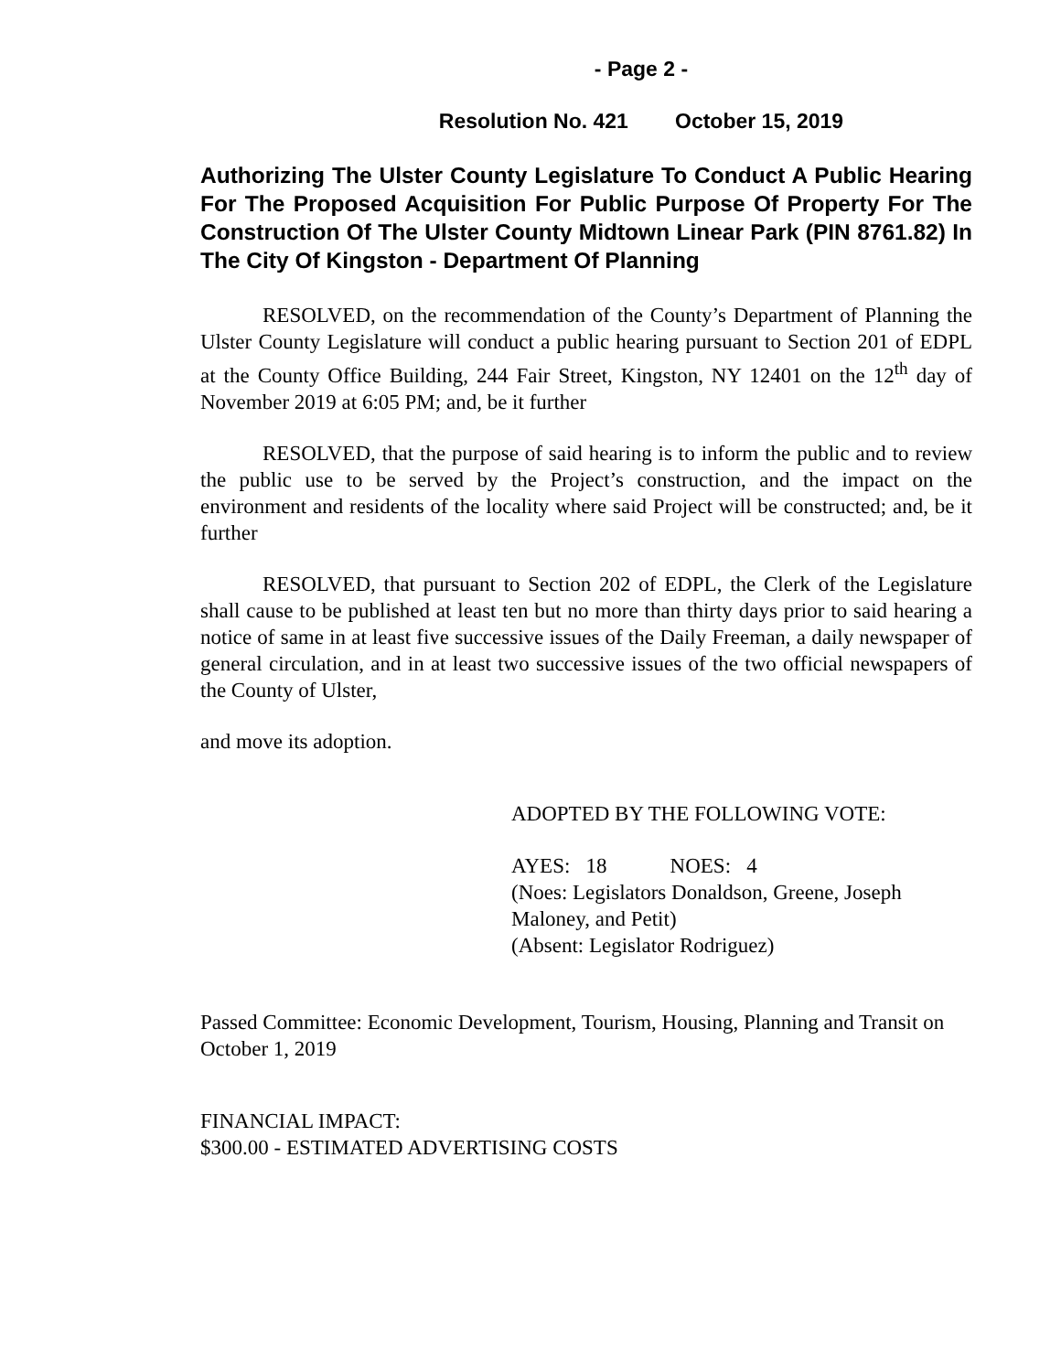- Page 2 -
Resolution No. 421 October 15, 2019
Authorizing The Ulster County Legislature To Conduct A Public Hearing For The Proposed Acquisition For Public Purpose Of Property For The Construction Of The Ulster County Midtown Linear Park (PIN 8761.82) In The City Of Kingston - Department Of Planning
RESOLVED, on the recommendation of the County’s Department of Planning the Ulster County Legislature will conduct a public hearing pursuant to Section 201 of EDPL at the County Office Building, 244 Fair Street, Kingston, NY 12401 on the 12<sup>th</sup> day of November 2019 at 6:05 PM; and, be it further
RESOLVED, that the purpose of said hearing is to inform the public and to review the public use to be served by the Project’s construction, and the impact on the environment and residents of the locality where said Project will be constructed; and, be it further
RESOLVED, that pursuant to Section 202 of EDPL, the Clerk of the Legislature shall cause to be published at least ten but no more than thirty days prior to said hearing a notice of same in at least five successive issues of the Daily Freeman, a daily newspaper of general circulation, and in at least two successive issues of the two official newspapers of the County of Ulster,
and move its adoption.
ADOPTED BY THE FOLLOWING VOTE:
AYES: 18 NOES: 4
(Noes: Legislators Donaldson, Greene, Joseph Maloney, and Petit)
(Absent: Legislator Rodriguez)
Passed Committee: Economic Development, Tourism, Housing, Planning and Transit on October 1, 2019
FINANCIAL IMPACT:
$300.00 - ESTIMATED ADVERTISING COSTS